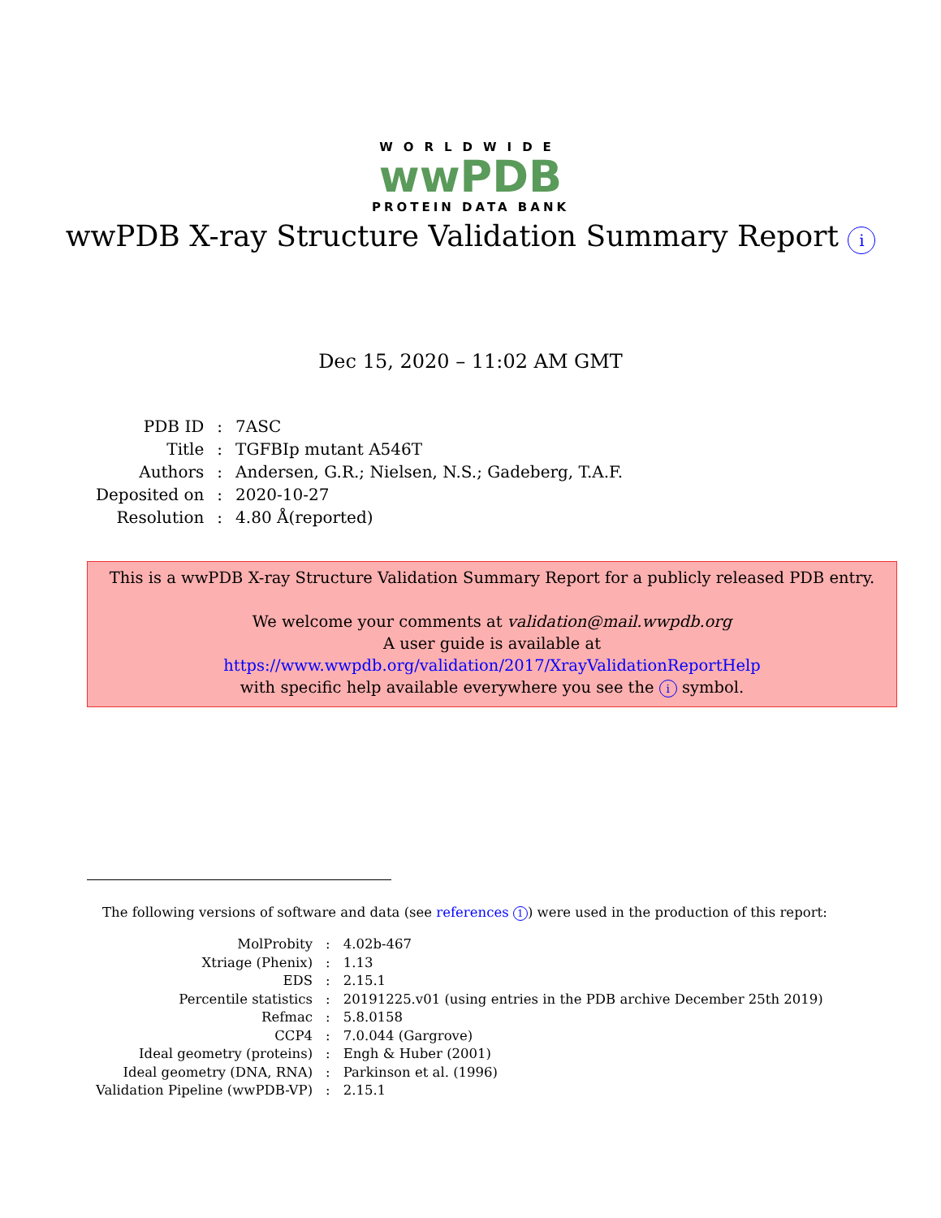WORLDWIDE
wwPDB
PROTEIN DATA BANK
wwPDB X-ray Structure Validation Summary Report i
Dec 15, 2020 – 11:02 AM GMT
| PDB ID | : | 7ASC |
| Title | : | TGFBIp mutant A546T |
| Authors | : | Andersen, G.R.; Nielsen, N.S.; Gadeberg, T.A.F. |
| Deposited on | : | 2020-10-27 |
| Resolution | : | 4.80 Å(reported) |
This is a wwPDB X-ray Structure Validation Summary Report for a publicly released PDB entry.
We welcome your comments at validation@mail.wwpdb.org
A user guide is available at
https://www.wwpdb.org/validation/2017/XrayValidationReportHelp
with specific help available everywhere you see the i symbol.
The following versions of software and data (see references 1) were used in the production of this report:
| MolProbity | : | 4.02b-467 |
| Xtriage (Phenix) | : | 1.13 |
| EDS | : | 2.15.1 |
| Percentile statistics | : | 20191225.v01 (using entries in the PDB archive December 25th 2019) |
| Refmac | : | 5.8.0158 |
| CCP4 | : | 7.0.044 (Gargrove) |
| Ideal geometry (proteins) | : | Engh & Huber (2001) |
| Ideal geometry (DNA, RNA) | : | Parkinson et al. (1996) |
| Validation Pipeline (wwPDB-VP) | : | 2.15.1 |